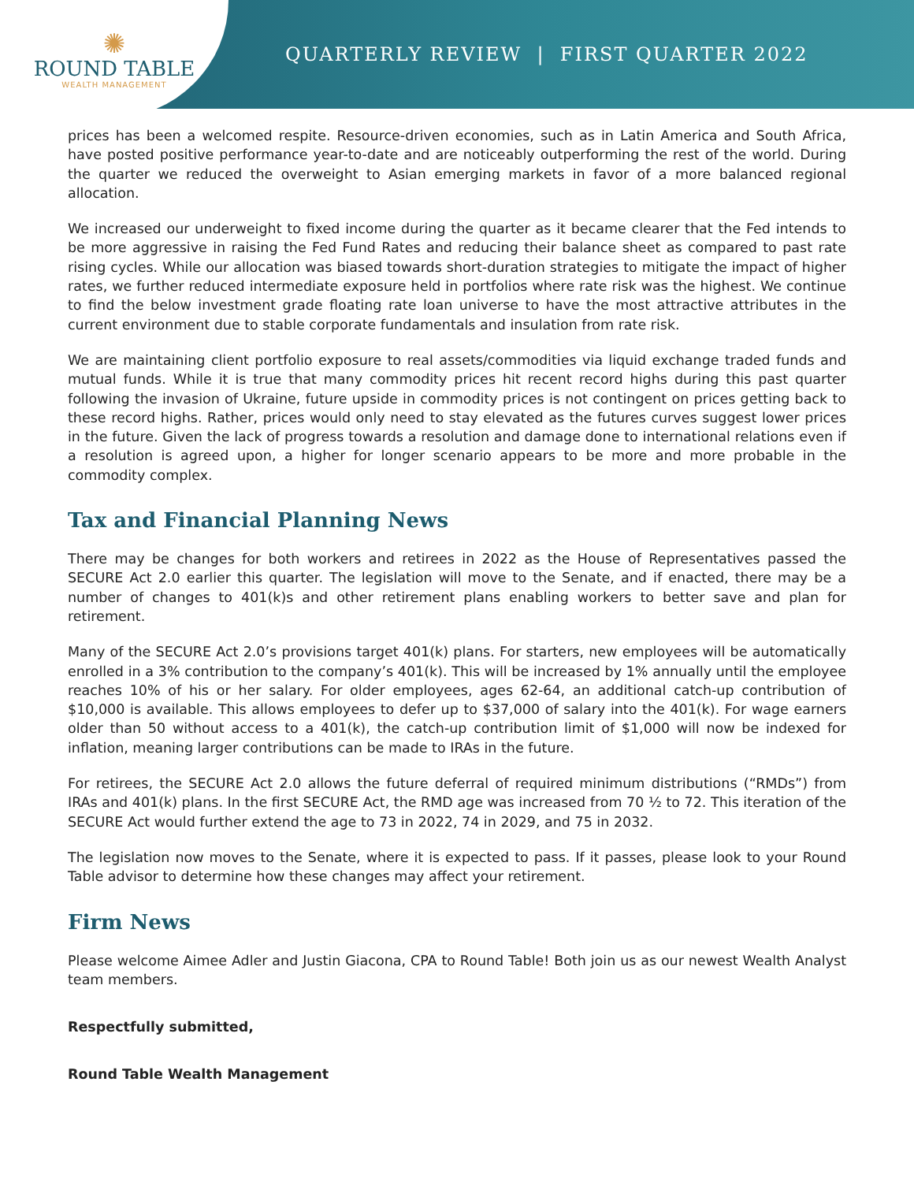✺
ROUND TABLE
WEALTH MANAGEMENT
QUARTERLY REVIEW | FIRST QUARTER 2022
prices has been a welcomed respite. Resource-driven economies, such as in Latin America and South Africa, have posted positive performance year-to-date and are noticeably outperforming the rest of the world. During the quarter we reduced the overweight to Asian emerging markets in favor of a more balanced regional allocation.
We increased our underweight to fixed income during the quarter as it became clearer that the Fed intends to be more aggressive in raising the Fed Fund Rates and reducing their balance sheet as compared to past rate rising cycles. While our allocation was biased towards short-duration strategies to mitigate the impact of higher rates, we further reduced intermediate exposure held in portfolios where rate risk was the highest. We continue to find the below investment grade floating rate loan universe to have the most attractive attributes in the current environment due to stable corporate fundamentals and insulation from rate risk.
We are maintaining client portfolio exposure to real assets/commodities via liquid exchange traded funds and mutual funds. While it is true that many commodity prices hit recent record highs during this past quarter following the invasion of Ukraine, future upside in commodity prices is not contingent on prices getting back to these record highs. Rather, prices would only need to stay elevated as the futures curves suggest lower prices in the future. Given the lack of progress towards a resolution and damage done to international relations even if a resolution is agreed upon, a higher for longer scenario appears to be more and more probable in the commodity complex.
Tax and Financial Planning News
There may be changes for both workers and retirees in 2022 as the House of Representatives passed the SECURE Act 2.0 earlier this quarter. The legislation will move to the Senate, and if enacted, there may be a number of changes to 401(k)s and other retirement plans enabling workers to better save and plan for retirement.
Many of the SECURE Act 2.0’s provisions target 401(k) plans. For starters, new employees will be automatically enrolled in a 3% contribution to the company’s 401(k). This will be increased by 1% annually until the employee reaches 10% of his or her salary. For older employees, ages 62-64, an additional catch-up contribution of $10,000 is available. This allows employees to defer up to $37,000 of salary into the 401(k). For wage earners older than 50 without access to a 401(k), the catch-up contribution limit of $1,000 will now be indexed for inflation, meaning larger contributions can be made to IRAs in the future.
For retirees, the SECURE Act 2.0 allows the future deferral of required minimum distributions (“RMDs”) from IRAs and 401(k) plans. In the first SECURE Act, the RMD age was increased from 70 ½ to 72. This iteration of the SECURE Act would further extend the age to 73 in 2022, 74 in 2029, and 75 in 2032.
The legislation now moves to the Senate, where it is expected to pass. If it passes, please look to your Round Table advisor to determine how these changes may affect your retirement.
Firm News
Please welcome Aimee Adler and Justin Giacona, CPA to Round Table! Both join us as our newest Wealth Analyst team members.
Respectfully submitted,
Round Table Wealth Management